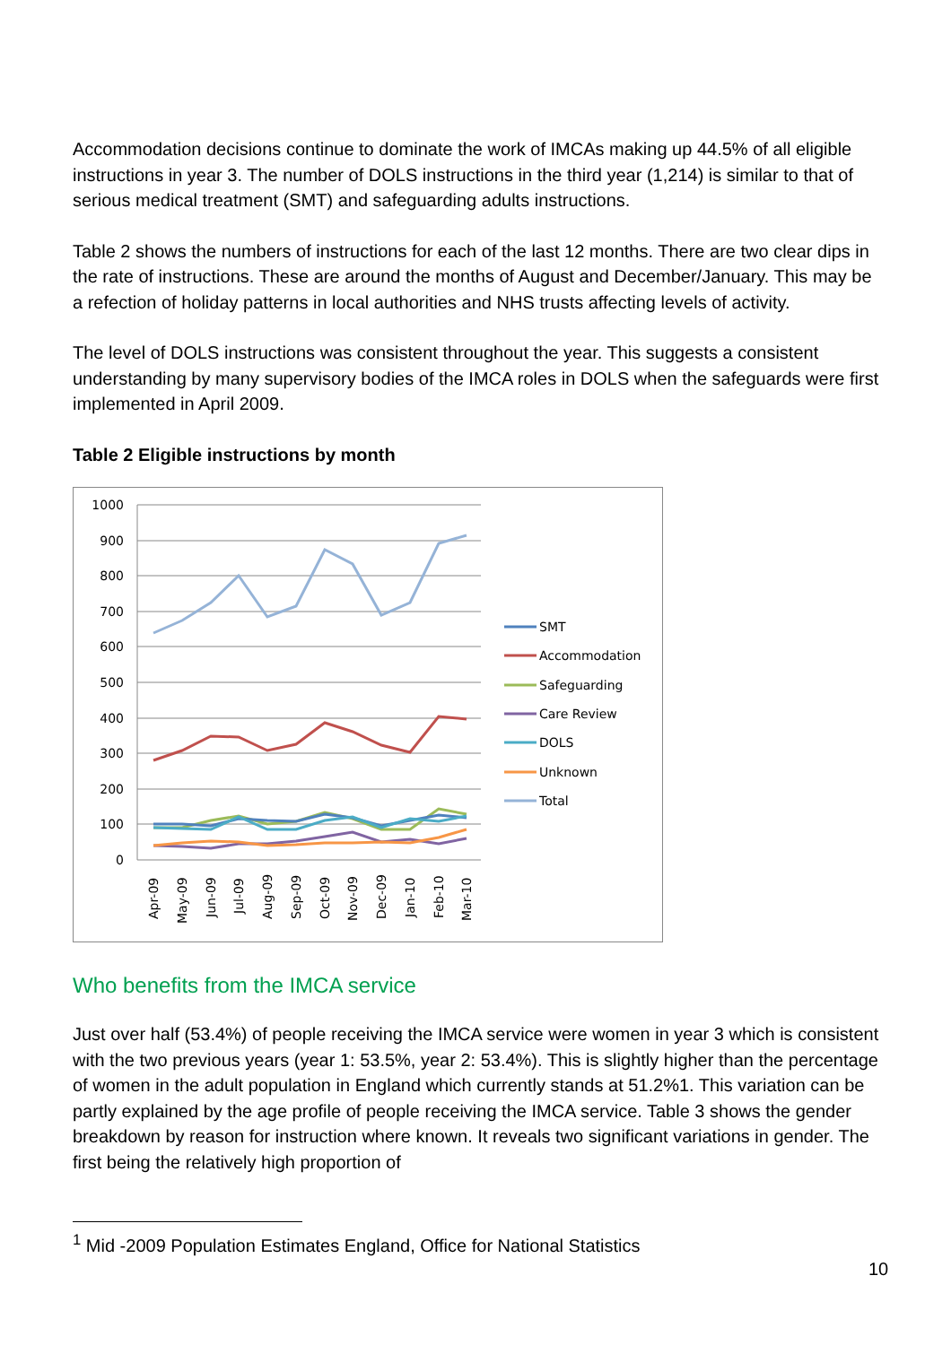Accommodation decisions continue to dominate the work of IMCAs making up 44.5% of all eligible instructions in year 3. The number of DOLS instructions in the third year (1,214) is similar to that of serious medical treatment (SMT) and safeguarding adults instructions.
Table 2 shows the numbers of instructions for each of the last 12 months. There are two clear dips in the rate of instructions. These are around the months of August and December/January. This may be a refection of holiday patterns in local authorities and NHS trusts affecting levels of activity.
The level of DOLS instructions was consistent throughout the year. This suggests a consistent understanding by many supervisory bodies of the IMCA roles in DOLS when the safeguards were first implemented in April 2009.
Table 2 Eligible instructions by month
1000
900
800
700
600
500
400
300
200
100
0
Apr-09
May-09
Jun-09
Jul-09
Aug-09
Sep-09
Oct-09
Nov-09
Dec-09
Jan-10
Feb-10
Mar-10
SMT
Accommodation
Safeguarding
Care Review
DOLS
Unknown
Total
Who benefits from the IMCA service
Just over half (53.4%) of people receiving the IMCA service were women in year 3 which is consistent with the two previous years (year 1: 53.5%, year 2: 53.4%). This is slightly higher than the percentage of women in the adult population in England which currently stands at 51.2%1. This variation can be partly explained by the age profile of people receiving the IMCA service. Table 3 shows the gender breakdown by reason for instruction where known. It reveals two significant variations in gender. The first being the relatively high proportion of
<sup>1</sup> Mid -2009 Population Estimates England, Office for National Statistics
10